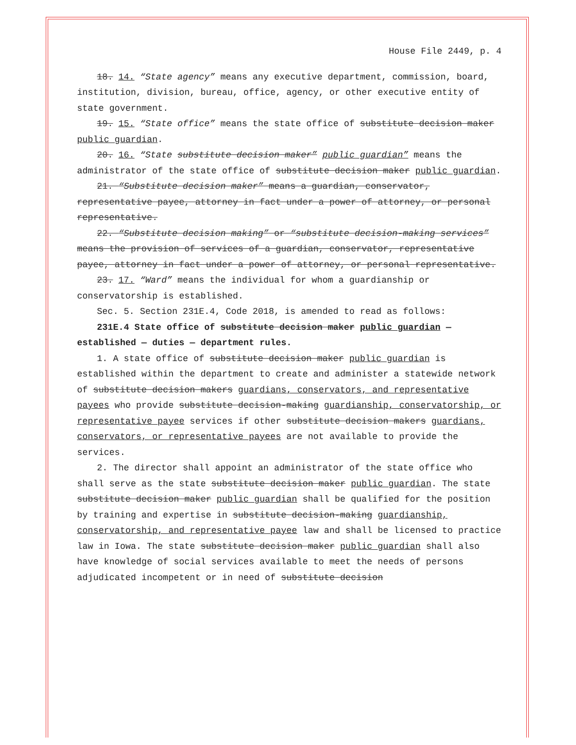House File 2449, p. 4
18. 14. “State agency” means any executive department, commission, board, institution, division, bureau, office, agency, or other executive entity of state government.
19. 15. “State office” means the state office of substitute decision maker public guardian.
20. 16. “State substitute decision maker” public guardian” means the administrator of the state office of substitute decision maker public guardian.
21. “Substitute decision maker” means a guardian, conservator, representative payee, attorney in fact under a power of attorney, or personal representative.
22. “Substitute decision making” or “substitute decision-making services” means the provision of services of a guardian, conservator, representative payee, attorney in fact under a power of attorney, or personal representative.
23. 17. “Ward” means the individual for whom a guardianship or conservatorship is established.
Sec. 5. Section 231E.4, Code 2018, is amended to read as follows:
231E.4 State office of substitute decision maker public guardian — established — duties — department rules.
1. A state office of substitute decision maker public guardian is established within the department to create and administer a statewide network of substitute decision makers guardians, conservators, and representative payees who provide substitute decision-making guardianship, conservatorship, or representative payee services if other substitute decision makers guardians, conservators, or representative payees are not available to provide the services.
2. The director shall appoint an administrator of the state office who shall serve as the state substitute decision maker public guardian. The state substitute decision maker public guardian shall be qualified for the position by training and expertise in substitute decision-making guardianship, conservatorship, and representative payee law and shall be licensed to practice law in Iowa. The state substitute decision maker public guardian shall also have knowledge of social services available to meet the needs of persons adjudicated incompetent or in need of substitute decision